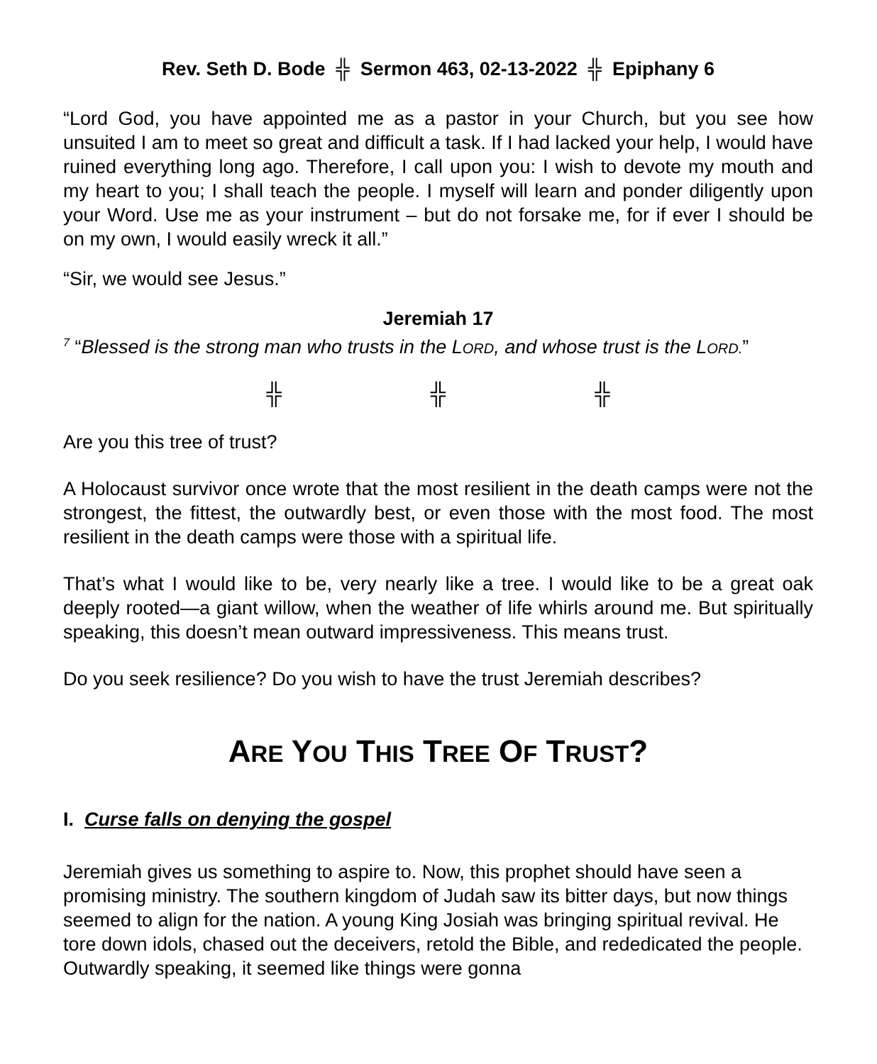Rev. Seth D. Bode ╬ Sermon 463, 02-13-2022 ╬ Epiphany 6
“Lord God, you have appointed me as a pastor in your Church, but you see how unsuited I am to meet so great and difficult a task. If I had lacked your help, I would have ruined everything long ago. Therefore, I call upon you: I wish to devote my mouth and my heart to you; I shall teach the people. I myself will learn and ponder diligently upon your Word. Use me as your instrument – but do not forsake me, for if ever I should be on my own, I would easily wreck it all.”
“Sir, we would see Jesus.”
Jeremiah 17
<sup>7</sup> “Blessed is the strong man who trusts in the LORD, and whose trust is the LORD.”
╬ ╬ ╬
Are you this tree of trust?
A Holocaust survivor once wrote that the most resilient in the death camps were not the strongest, the fittest, the outwardly best, or even those with the most food. The most resilient in the death camps were those with a spiritual life.
That’s what I would like to be, very nearly like a tree. I would like to be a great oak deeply rooted—a giant willow, when the weather of life whirls around me. But spiritually speaking, this doesn’t mean outward impressiveness. This means trust.
Do you seek resilience? Do you wish to have the trust Jeremiah describes?
ARE YOU THIS TREE OF TRUST?
I. Curse falls on denying the gospel
Jeremiah gives us something to aspire to. Now, this prophet should have seen a promising ministry. The southern kingdom of Judah saw its bitter days, but now things seemed to align for the nation. A young King Josiah was bringing spiritual revival. He tore down idols, chased out the deceivers, retold the Bible, and rededicated the people. Outwardly speaking, it seemed like things were gonna